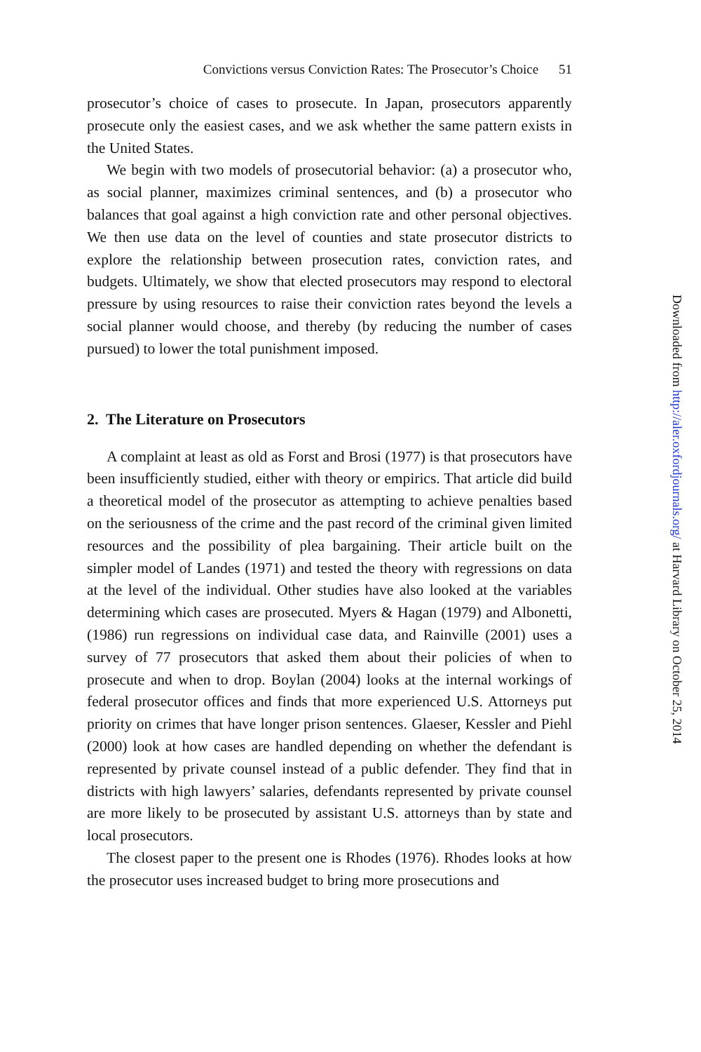Convictions versus Conviction Rates: The Prosecutor’s Choice 51
prosecutor’s choice of cases to prosecute. In Japan, prosecutors apparently prosecute only the easiest cases, and we ask whether the same pattern exists in the United States.
We begin with two models of prosecutorial behavior: (a) a prosecutor who, as social planner, maximizes criminal sentences, and (b) a prosecutor who balances that goal against a high conviction rate and other personal objectives. We then use data on the level of counties and state prosecutor districts to explore the relationship between prosecution rates, conviction rates, and budgets. Ultimately, we show that elected prosecutors may respond to electoral pressure by using resources to raise their conviction rates beyond the levels a social planner would choose, and thereby (by reducing the number of cases pursued) to lower the total punishment imposed.
2. The Literature on Prosecutors
A complaint at least as old as Forst and Brosi (1977) is that prosecutors have been insufficiently studied, either with theory or empirics. That article did build a theoretical model of the prosecutor as attempting to achieve penalties based on the seriousness of the crime and the past record of the criminal given limited resources and the possibility of plea bargaining. Their article built on the simpler model of Landes (1971) and tested the theory with regressions on data at the level of the individual. Other studies have also looked at the variables determining which cases are prosecuted. Myers & Hagan (1979) and Albonetti, (1986) run regressions on individual case data, and Rainville (2001) uses a survey of 77 prosecutors that asked them about their policies of when to prosecute and when to drop. Boylan (2004) looks at the internal workings of federal prosecutor offices and finds that more experienced U.S. Attorneys put priority on crimes that have longer prison sentences. Glaeser, Kessler and Piehl (2000) look at how cases are handled depending on whether the defendant is represented by private counsel instead of a public defender. They find that in districts with high lawyers’ salaries, defendants represented by private counsel are more likely to be prosecuted by assistant U.S. attorneys than by state and local prosecutors.
The closest paper to the present one is Rhodes (1976). Rhodes looks at how the prosecutor uses increased budget to bring more prosecutions and
Downloaded from http://aler.oxfordjournals.org/ at Harvard Library on October 25, 2014